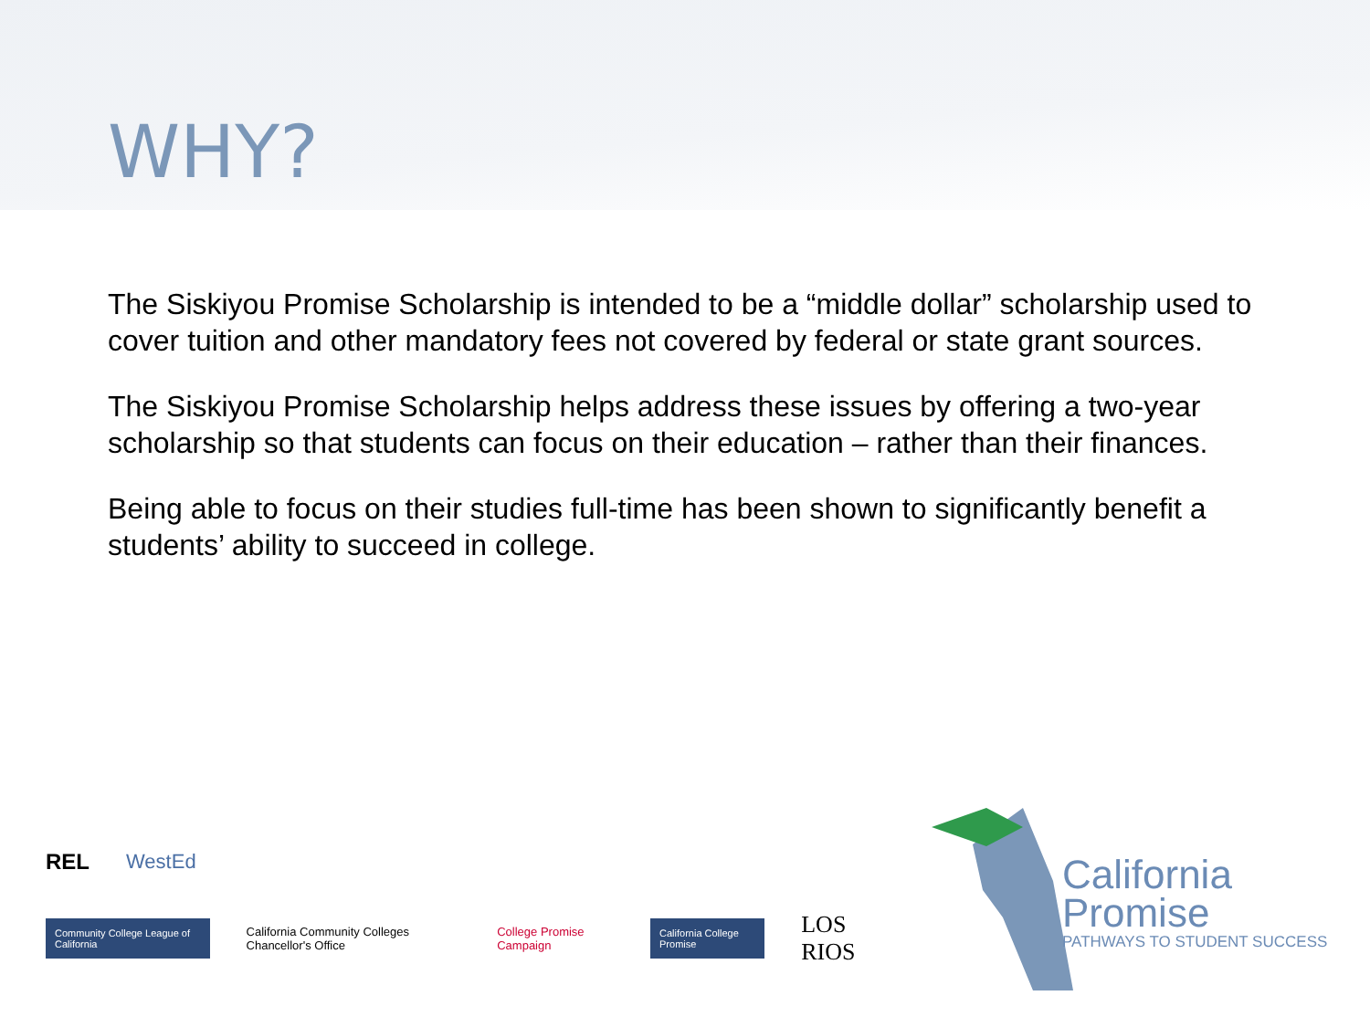WHY?
The Siskiyou Promise Scholarship is intended to be a “middle dollar” scholarship used to cover tuition and other mandatory fees not covered by federal or state grant sources.
The Siskiyou Promise Scholarship helps address these issues by offering a two-year scholarship so that students can focus on their education – rather than their finances.
Being able to focus on their studies full-time has been shown to significantly benefit a students’ ability to succeed in college.
REL WestEd
Community College League of California California Community Colleges Chancellor's Office College Promise Campaign California College Promise LOS RIOS
California
Promise
PATHWAYS TO STUDENT SUCCESS